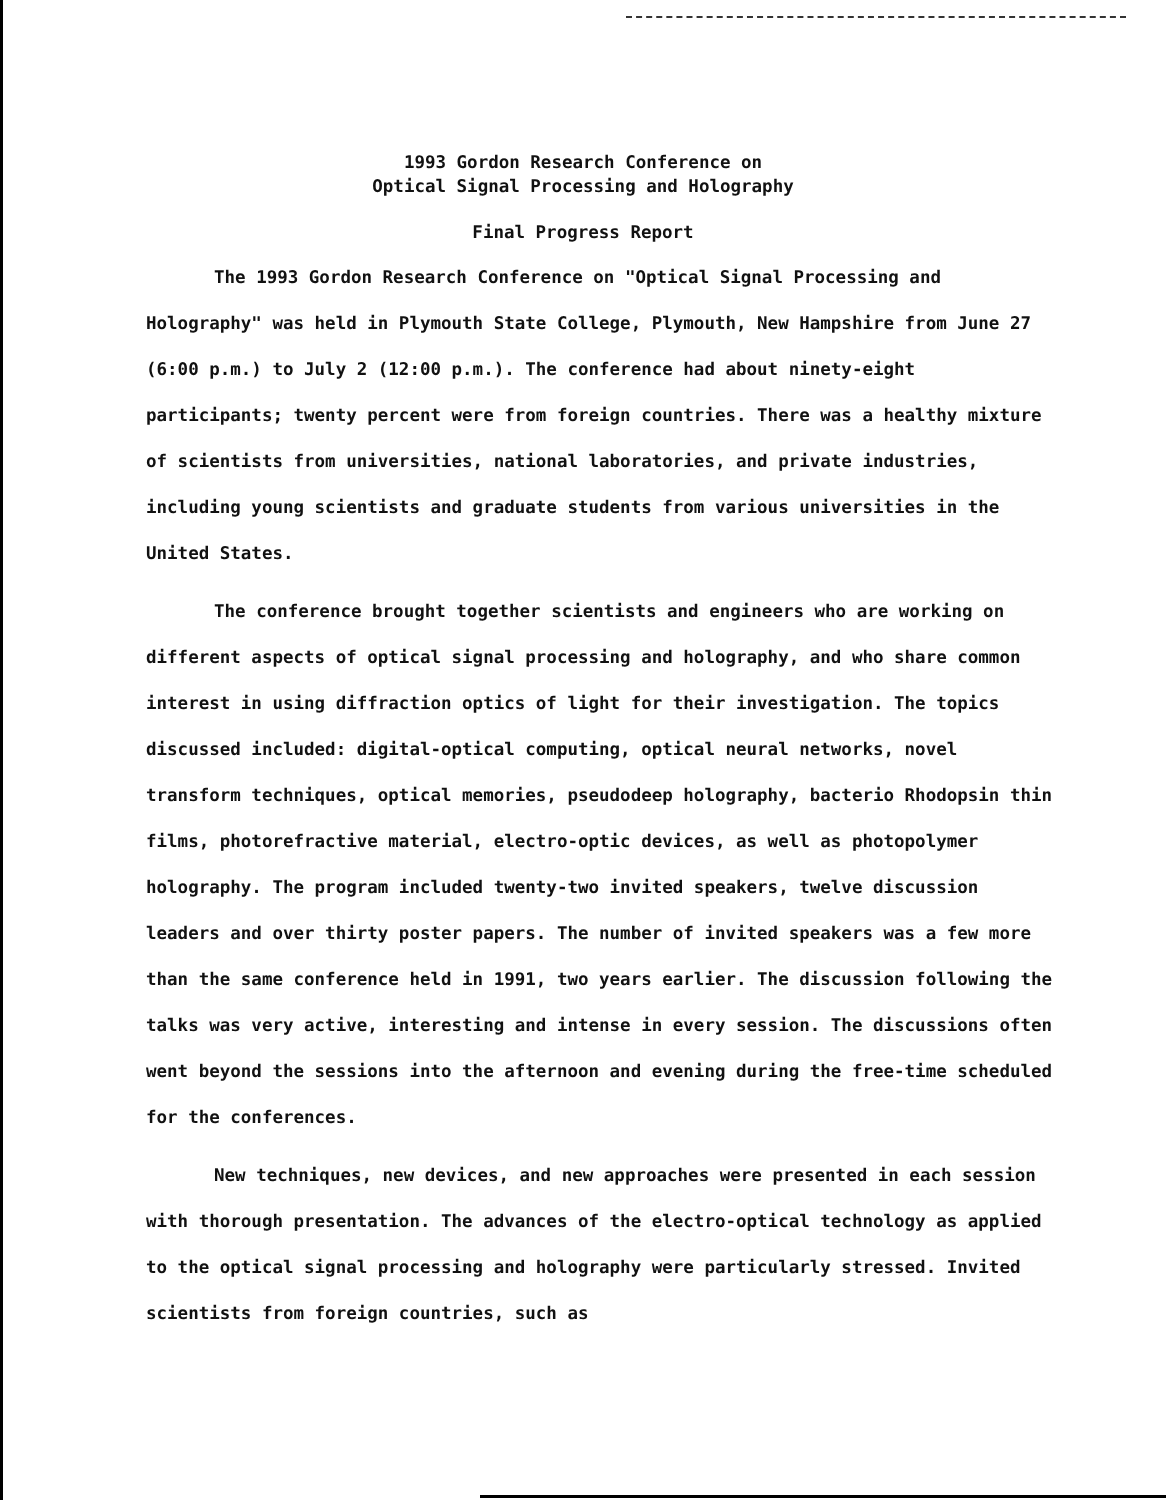1993 Gordon Research Conference on
Optical Signal Processing and Holography
Final Progress Report
The 1993 Gordon Research Conference on "Optical Signal Processing and Holography" was held in Plymouth State College, Plymouth, New Hampshire from June 27 (6:00 p.m.) to July 2 (12:00 p.m.). The conference had about ninety-eight participants; twenty percent were from foreign countries. There was a healthy mixture of scientists from universities, national laboratories, and private industries, including young scientists and graduate students from various universities in the United States.
The conference brought together scientists and engineers who are working on different aspects of optical signal processing and holography, and who share common interest in using diffraction optics of light for their investigation. The topics discussed included: digital-optical computing, optical neural networks, novel transform techniques, optical memories, pseudodeep holography, bacterio Rhodopsin thin films, photorefractive material, electro-optic devices, as well as photopolymer holography. The program included twenty-two invited speakers, twelve discussion leaders and over thirty poster papers. The number of invited speakers was a few more than the same conference held in 1991, two years earlier. The discussion following the talks was very active, interesting and intense in every session. The discussions often went beyond the sessions into the afternoon and evening during the free-time scheduled for the conferences.
New techniques, new devices, and new approaches were presented in each session with thorough presentation. The advances of the electro-optical technology as applied to the optical signal processing and holography were particularly stressed. Invited scientists from foreign countries, such as